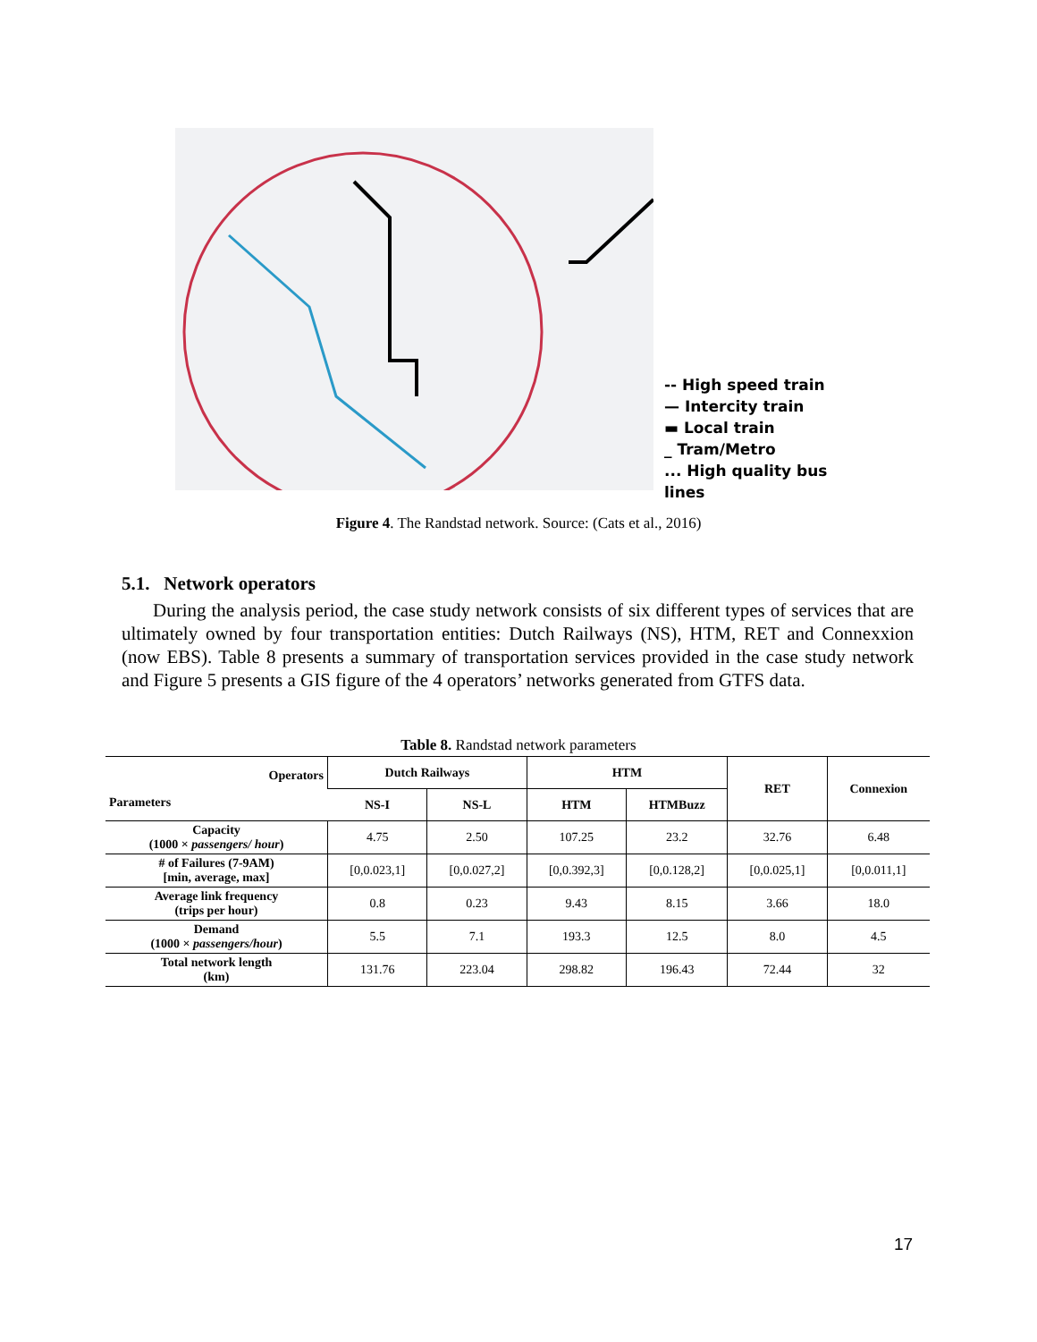-- High speed train
— Intercity train
▬ Local train
_ Tram/Metro
... High quality bus lines
Figure 4. The Randstad network. Source: (Cats et al., 2016)
5.1. Network operators
During the analysis period, the case study network consists of six different types of services that are ultimately owned by four transportation entities: Dutch Railways (NS), HTM, RET and Connexxion (now EBS). Table 8 presents a summary of transportation services provided in the case study network and Figure 5 presents a GIS figure of the 4 operators’ networks generated from GTFS data.
Table 8. Randstad network parameters
| Operators Parameters | Dutch Railways | | HTM | | RET | Connexion |
| --- | --- | --- | --- | --- | --- | --- |
| | NS-I | NS-L | HTM | HTMBuzz | | |
| Capacity (1000 × passengers/ hour ) | 4.75 | 2.50 | 107.25 | 23.2 | 32.76 | 6.48 |
| # of Failures (7-9AM) [min, average, max] | [0,0.023,1] | [0,0.027,2] | [0,0.392,3] | [0,0.128,2] | [0,0.025,1] | [0,0.011,1] |
| Average link frequency (trips per hour) | 0.8 | 0.23 | 9.43 | 8.15 | 3.66 | 18.0 |
| Demand (1000 × passengers/hour ) | 5.5 | 7.1 | 193.3 | 12.5 | 8.0 | 4.5 |
| Total network length (km) | 131.76 | 223.04 | 298.82 | 196.43 | 72.44 | 32 |
17